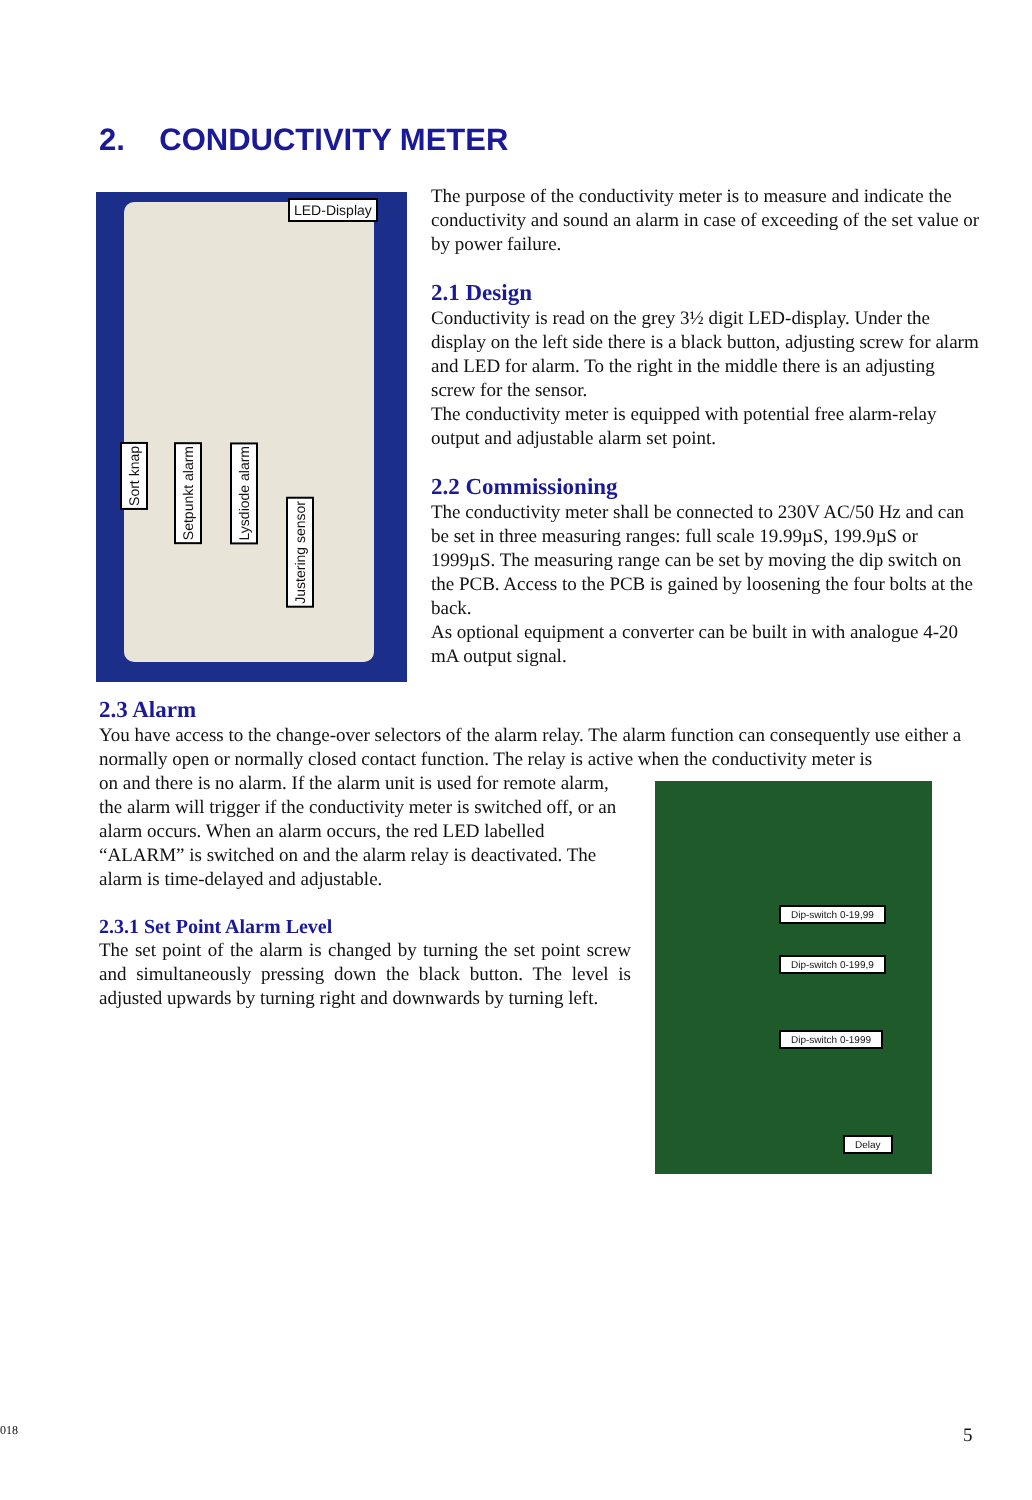2. CONDUCTIVITY METER
LED-Display
Sort knap
Setpunkt alarm
Lysdiode alarm
Justering sensor
The purpose of the conductivity meter is to measure and indicate the conductivity and sound an alarm in case of exceeding of the set value or by power failure.
2.1 Design
Conductivity is read on the grey 3½ digit LED-display. Under the display on the left side there is a black button, adjusting screw for alarm and LED for alarm. To the right in the middle there is an adjusting screw for the sensor.
The conductivity meter is equipped with potential free alarm-relay output and adjustable alarm set point.
2.2 Commissioning
The conductivity meter shall be connected to 230V AC/50 Hz and can be set in three measuring ranges: full scale 19.99µS, 199.9µS or 1999µS. The measuring range can be set by moving the dip switch on the PCB. Access to the PCB is gained by loosening the four bolts at the back.
As optional equipment a converter can be built in with analogue 4-20 mA output signal.
2.3 Alarm
You have access to the change-over selectors of the alarm relay. The alarm function can consequently use either a normally open or normally closed contact function. The relay is active when the conductivity meter is
Dip-switch 0-19,99
Dip-switch 0-199,9
Dip-switch 0-1999
Delay
on and there is no alarm. If the alarm unit is used for remote alarm, the alarm will trigger if the conductivity meter is switched off, or an alarm occurs. When an alarm occurs, the red LED labelled “ALARM” is switched on and the alarm relay is deactivated. The alarm is time-delayed and adjustable.
2.3.1 Set Point Alarm Level
The set point of the alarm is changed by turning the set point screw and simultaneously pressing down the black button. The level is adjusted upwards by turning right and downwards by turning left.
018 5